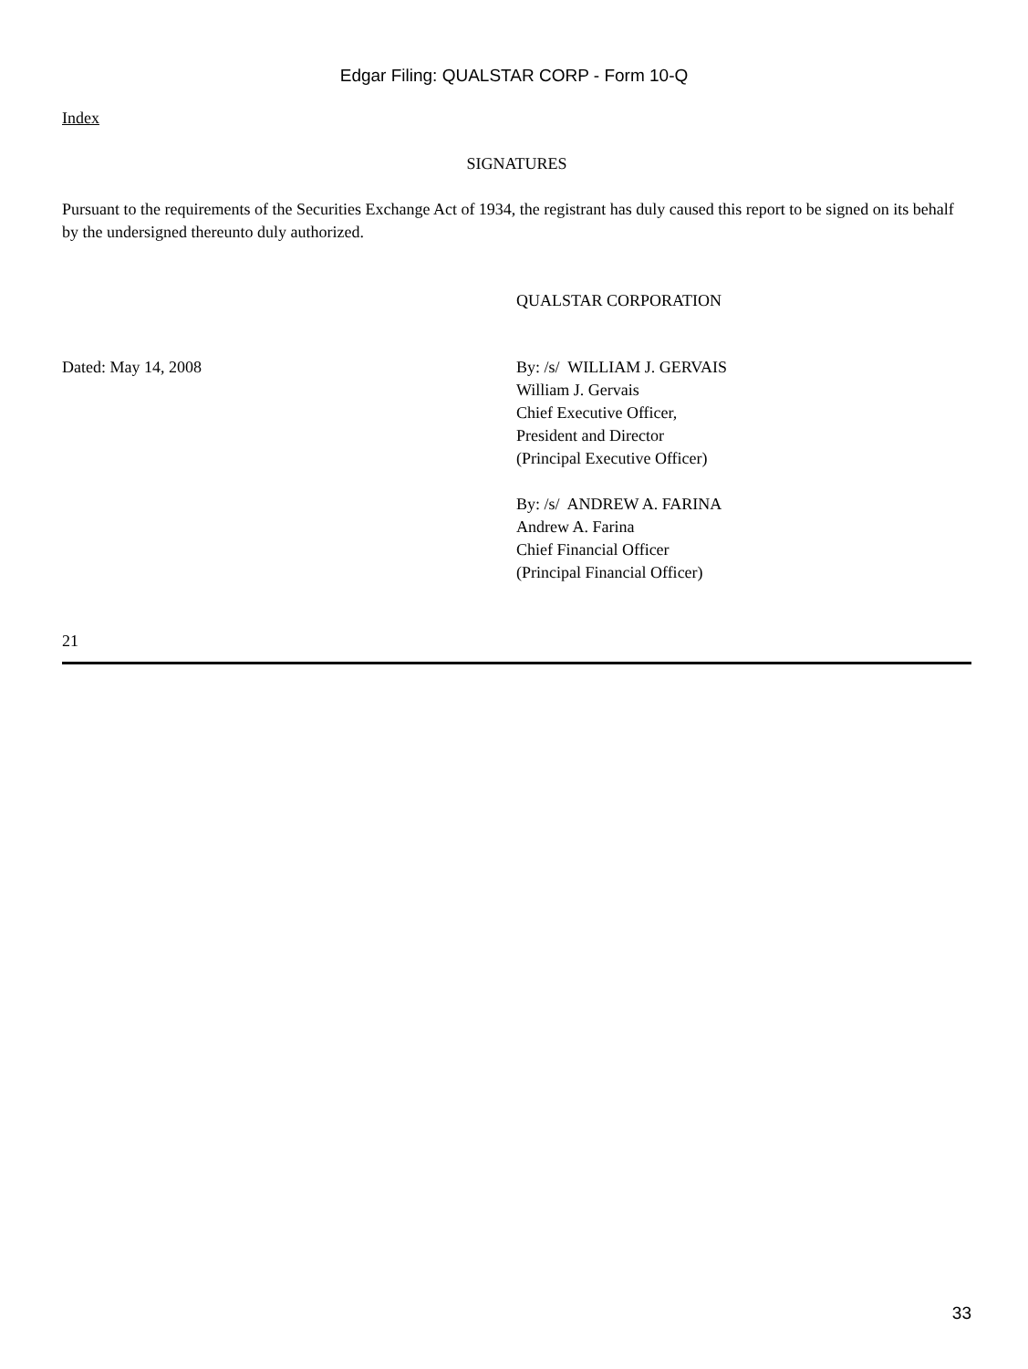Edgar Filing: QUALSTAR CORP - Form 10-Q
Index
SIGNATURES
Pursuant to the requirements of the Securities Exchange Act of 1934, the registrant has duly caused this report to be signed on its behalf by the undersigned thereunto duly authorized.
QUALSTAR CORPORATION
Dated: May 14, 2008 By: /s/ WILLIAM J. GERVAIS
William J. Gervais
Chief Executive Officer,
President and Director
(Principal Executive Officer)
By: /s/ ANDREW A. FARINA
Andrew A. Farina
Chief Financial Officer
(Principal Financial Officer)
21
33